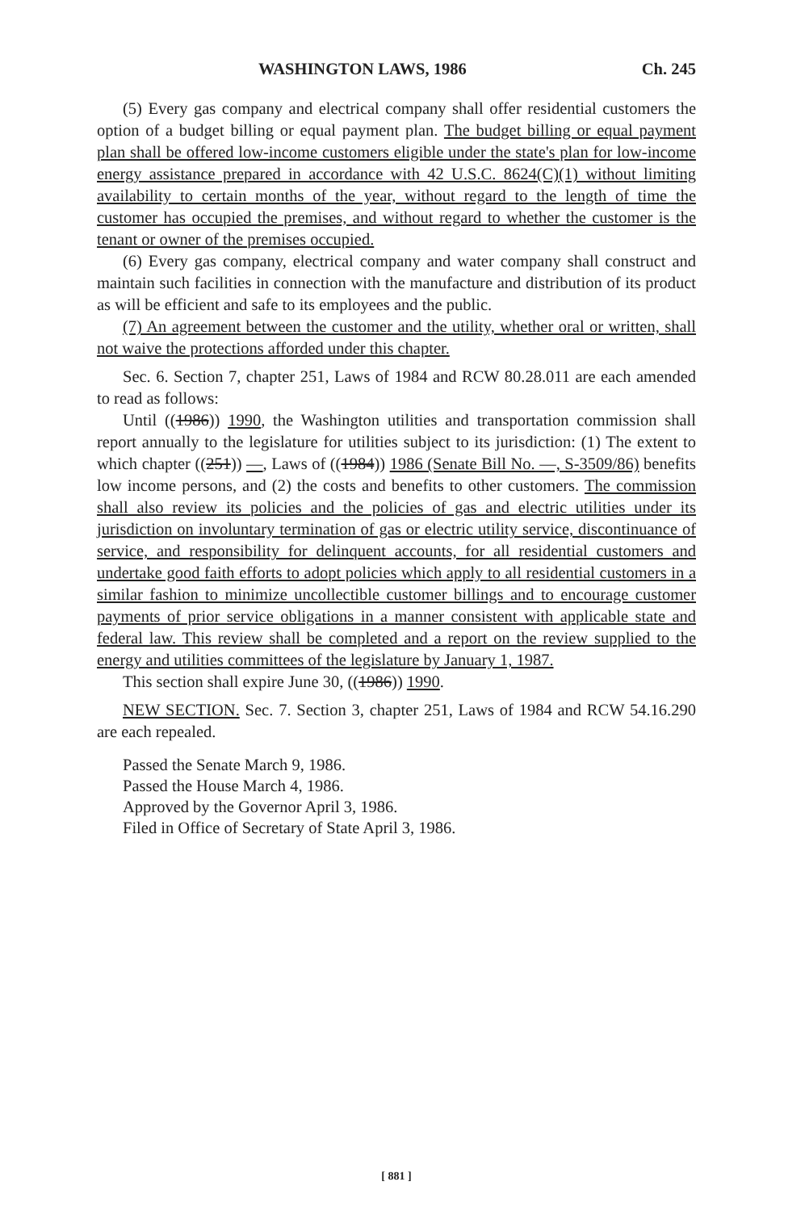WASHINGTON LAWS, 1986 Ch. 245
(5) Every gas company and electrical company shall offer residential customers the option of a budget billing or equal payment plan. The budget billing or equal payment plan shall be offered low-income customers eligible under the state's plan for low-income energy assistance prepared in accordance with 42 U.S.C. 8624(C)(1) without limiting availability to certain months of the year, without regard to the length of time the customer has occupied the premises, and without regard to whether the customer is the tenant or owner of the premises occupied.
(6) Every gas company, electrical company and water company shall construct and maintain such facilities in connection with the manufacture and distribution of its product as will be efficient and safe to its employees and the public.
(7) An agreement between the customer and the utility, whether oral or written, shall not waive the protections afforded under this chapter.
Sec. 6. Section 7, chapter 251, Laws of 1984 and RCW 80.28.011 are each amended to read as follows:
Until ((1986)) 1990, the Washington utilities and transportation commission shall report annually to the legislature for utilities subject to its jurisdiction: (1) The extent to which chapter ((251)) —, Laws of ((1984)) 1986 (Senate Bill No. —, S-3509/86) benefits low income persons, and (2) the costs and benefits to other customers. The commission shall also review its policies and the policies of gas and electric utilities under its jurisdiction on involuntary termination of gas or electric utility service, discontinuance of service, and responsibility for delinquent accounts, for all residential customers and undertake good faith efforts to adopt policies which apply to all residential customers in a similar fashion to minimize uncollectible customer billings and to encourage customer payments of prior service obligations in a manner consistent with applicable state and federal law. This review shall be completed and a report on the review supplied to the energy and utilities committees of the legislature by January 1, 1987.
This section shall expire June 30, ((1986)) 1990.
NEW SECTION. Sec. 7. Section 3, chapter 251, Laws of 1984 and RCW 54.16.290 are each repealed.
Passed the Senate March 9, 1986.
Passed the House March 4, 1986.
Approved by the Governor April 3, 1986.
Filed in Office of Secretary of State April 3, 1986.
[ 881 ]